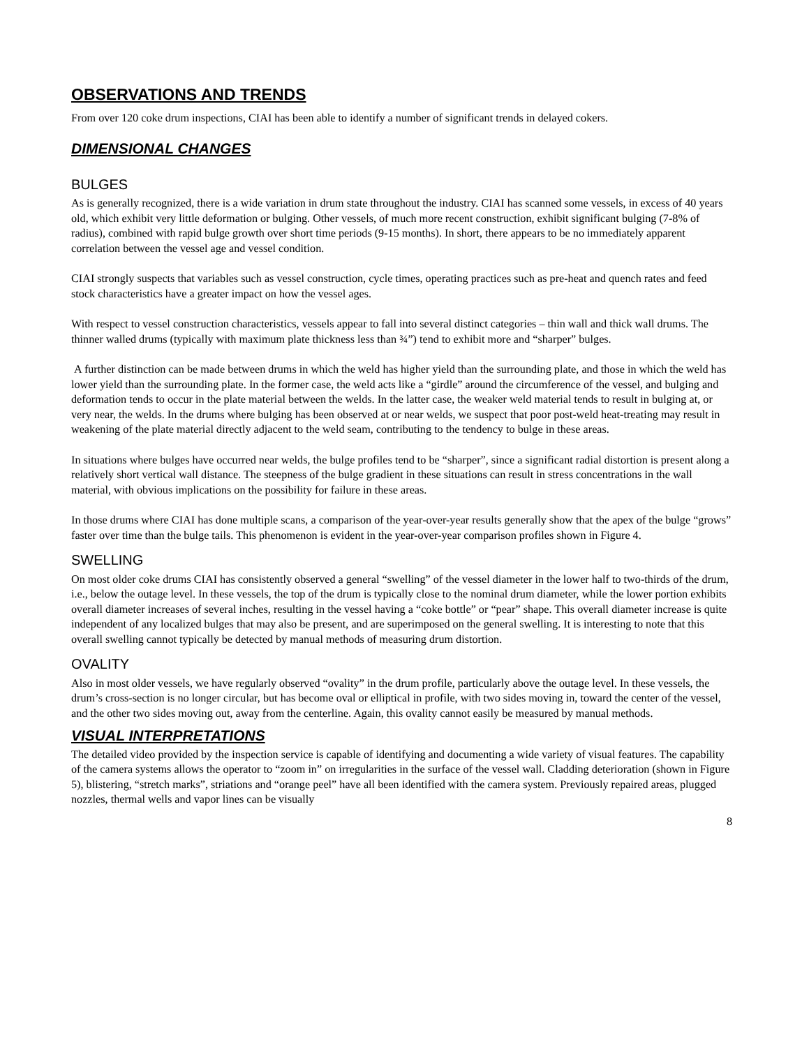OBSERVATIONS AND TRENDS
From over 120 coke drum inspections, CIAI has been able to identify a number of significant trends in delayed cokers.
DIMENSIONAL CHANGES
BULGES
As is generally recognized, there is a wide variation in drum state throughout the industry. CIAI has scanned some vessels, in excess of 40 years old, which exhibit very little deformation or bulging. Other vessels, of much more recent construction, exhibit significant bulging (7-8% of radius), combined with rapid bulge growth over short time periods (9-15 months). In short, there appears to be no immediately apparent correlation between the vessel age and vessel condition.
CIAI strongly suspects that variables such as vessel construction, cycle times, operating practices such as pre-heat and quench rates and feed stock characteristics have a greater impact on how the vessel ages.
With respect to vessel construction characteristics, vessels appear to fall into several distinct categories – thin wall and thick wall drums. The thinner walled drums (typically with maximum plate thickness less than ¾”) tend to exhibit more and “sharper” bulges.
A further distinction can be made between drums in which the weld has higher yield than the surrounding plate, and those in which the weld has lower yield than the surrounding plate. In the former case, the weld acts like a “girdle” around the circumference of the vessel, and bulging and deformation tends to occur in the plate material between the welds. In the latter case, the weaker weld material tends to result in bulging at, or very near, the welds. In the drums where bulging has been observed at or near welds, we suspect that poor post-weld heat-treating may result in weakening of the plate material directly adjacent to the weld seam, contributing to the tendency to bulge in these areas.
In situations where bulges have occurred near welds, the bulge profiles tend to be “sharper”, since a significant radial distortion is present along a relatively short vertical wall distance. The steepness of the bulge gradient in these situations can result in stress concentrations in the wall material, with obvious implications on the possibility for failure in these areas.
In those drums where CIAI has done multiple scans, a comparison of the year-over-year results generally show that the apex of the bulge “grows” faster over time than the bulge tails. This phenomenon is evident in the year-over-year comparison profiles shown in Figure 4.
SWELLING
On most older coke drums CIAI has consistently observed a general “swelling” of the vessel diameter in the lower half to two-thirds of the drum, i.e., below the outage level. In these vessels, the top of the drum is typically close to the nominal drum diameter, while the lower portion exhibits overall diameter increases of several inches, resulting in the vessel having a “coke bottle” or “pear” shape. This overall diameter increase is quite independent of any localized bulges that may also be present, and are superimposed on the general swelling. It is interesting to note that this overall swelling cannot typically be detected by manual methods of measuring drum distortion.
OVALITY
Also in most older vessels, we have regularly observed “ovality” in the drum profile, particularly above the outage level. In these vessels, the drum’s cross-section is no longer circular, but has become oval or elliptical in profile, with two sides moving in, toward the center of the vessel, and the other two sides moving out, away from the centerline. Again, this ovality cannot easily be measured by manual methods.
VISUAL INTERPRETATIONS
The detailed video provided by the inspection service is capable of identifying and documenting a wide variety of visual features. The capability of the camera systems allows the operator to “zoom in” on irregularities in the surface of the vessel wall. Cladding deterioration (shown in Figure 5), blistering, “stretch marks”, striations and “orange peel” have all been identified with the camera system. Previously repaired areas, plugged nozzles, thermal wells and vapor lines can be visually
8